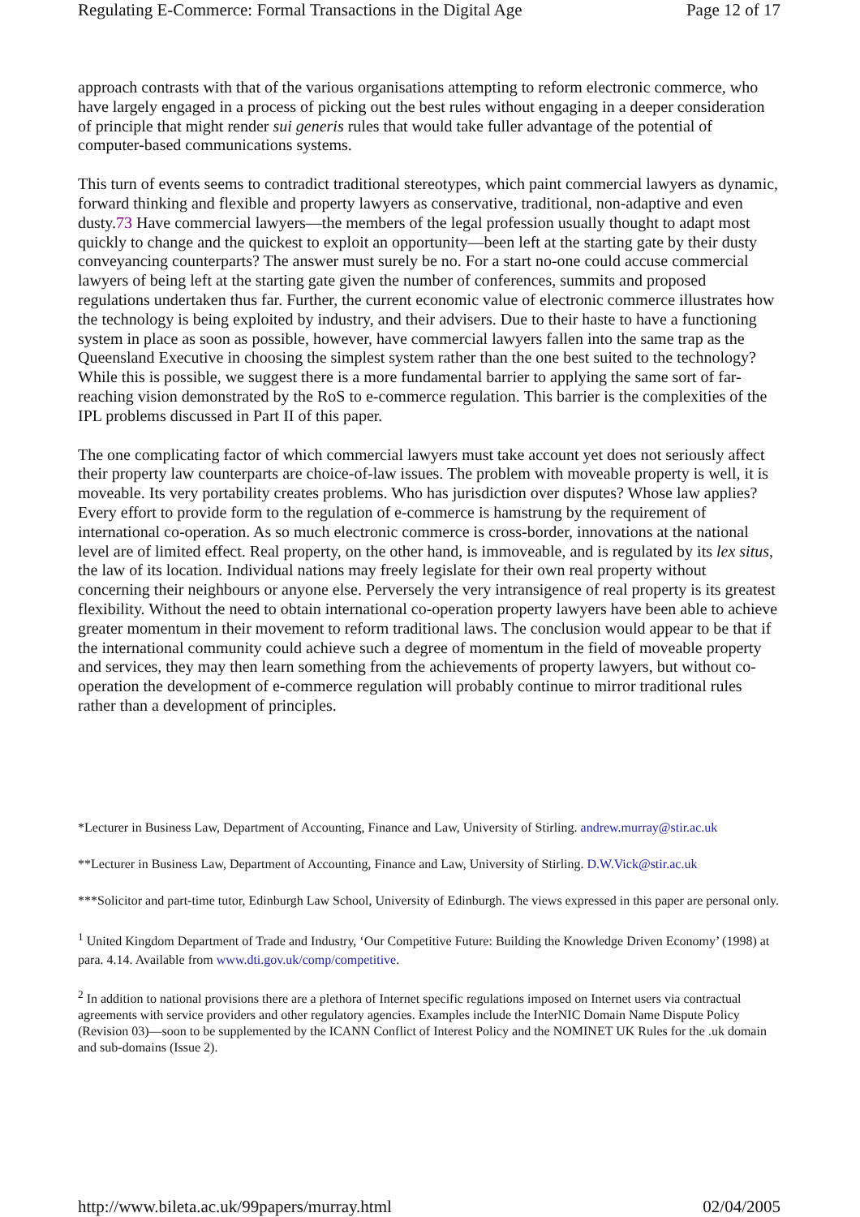Regulating E-Commerce: Formal Transactions in the Digital Age Page 12 of 17
approach contrasts with that of the various organisations attempting to reform electronic commerce, who have largely engaged in a process of picking out the best rules without engaging in a deeper consideration of principle that might render sui generis rules that would take fuller advantage of the potential of computer-based communications systems.
This turn of events seems to contradict traditional stereotypes, which paint commercial lawyers as dynamic, forward thinking and flexible and property lawyers as conservative, traditional, non-adaptive and even dusty.73 Have commercial lawyers—the members of the legal profession usually thought to adapt most quickly to change and the quickest to exploit an opportunity—been left at the starting gate by their dusty conveyancing counterparts? The answer must surely be no. For a start no-one could accuse commercial lawyers of being left at the starting gate given the number of conferences, summits and proposed regulations undertaken thus far. Further, the current economic value of electronic commerce illustrates how the technology is being exploited by industry, and their advisers. Due to their haste to have a functioning system in place as soon as possible, however, have commercial lawyers fallen into the same trap as the Queensland Executive in choosing the simplest system rather than the one best suited to the technology? While this is possible, we suggest there is a more fundamental barrier to applying the same sort of far-reaching vision demonstrated by the RoS to e-commerce regulation. This barrier is the complexities of the IPL problems discussed in Part II of this paper.
The one complicating factor of which commercial lawyers must take account yet does not seriously affect their property law counterparts are choice-of-law issues. The problem with moveable property is well, it is moveable. Its very portability creates problems. Who has jurisdiction over disputes? Whose law applies? Every effort to provide form to the regulation of e-commerce is hamstrung by the requirement of international co-operation. As so much electronic commerce is cross-border, innovations at the national level are of limited effect. Real property, on the other hand, is immoveable, and is regulated by its lex situs, the law of its location. Individual nations may freely legislate for their own real property without concerning their neighbours or anyone else. Perversely the very intransigence of real property is its greatest flexibility. Without the need to obtain international co-operation property lawyers have been able to achieve greater momentum in their movement to reform traditional laws. The conclusion would appear to be that if the international community could achieve such a degree of momentum in the field of moveable property and services, they may then learn something from the achievements of property lawyers, but without co-operation the development of e-commerce regulation will probably continue to mirror traditional rules rather than a development of principles.
*Lecturer in Business Law, Department of Accounting, Finance and Law, University of Stirling. andrew.murray@stir.ac.uk
**Lecturer in Business Law, Department of Accounting, Finance and Law, University of Stirling. D.W.Vick@stir.ac.uk
***Solicitor and part-time tutor, Edinburgh Law School, University of Edinburgh. The views expressed in this paper are personal only.
<sup>1</sup> United Kingdom Department of Trade and Industry, ‘Our Competitive Future: Building the Knowledge Driven Economy’ (1998) at para. 4.14. Available from www.dti.gov.uk/comp/competitive.
<sup>2</sup> In addition to national provisions there are a plethora of Internet specific regulations imposed on Internet users via contractual agreements with service providers and other regulatory agencies. Examples include the InterNIC Domain Name Dispute Policy (Revision 03)—soon to be supplemented by the ICANN Conflict of Interest Policy and the NOMINET UK Rules for the .uk domain and sub-domains (Issue 2).
http://www.bileta.ac.uk/99papers/murray.html 02/04/2005